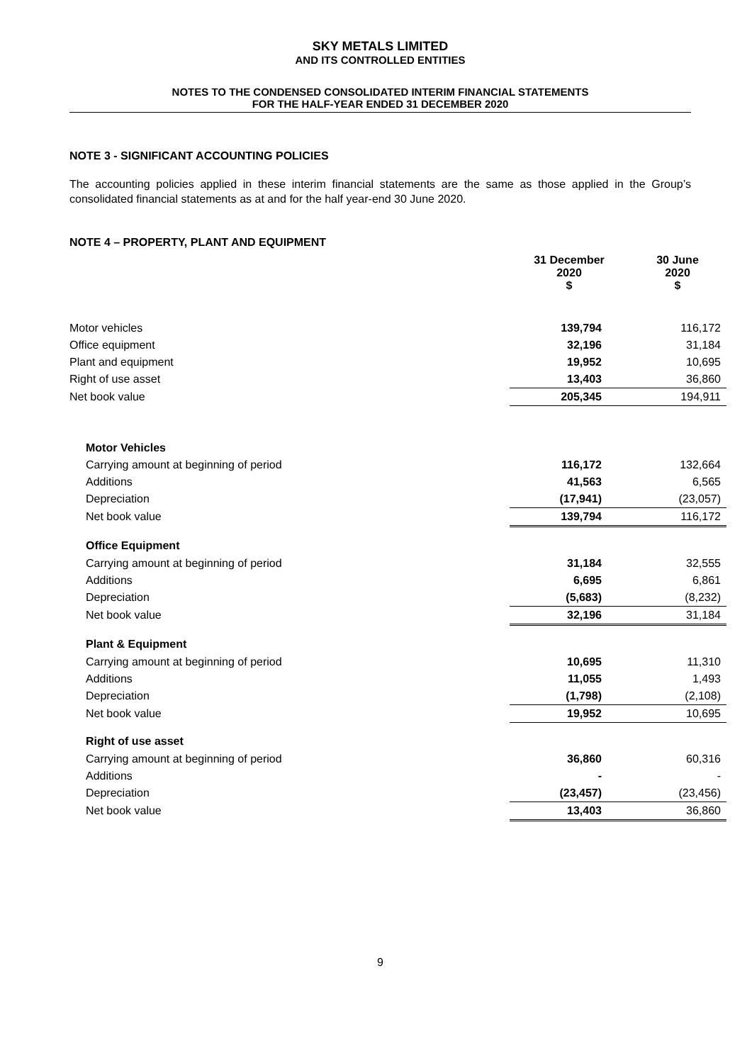SKY METALS LIMITED
AND ITS CONTROLLED ENTITIES
NOTES TO THE CONDENSED CONSOLIDATED INTERIM FINANCIAL STATEMENTS
FOR THE HALF-YEAR ENDED 31 DECEMBER 2020
NOTE 3 - SIGNIFICANT ACCOUNTING POLICIES
The accounting policies applied in these interim financial statements are the same as those applied in the Group’s consolidated financial statements as at and for the half year-end 30 June 2020.
NOTE 4 – PROPERTY, PLANT AND EQUIPMENT
| | 31 December 2020 $ | 30 June 2020 $ |
| --- | --- | --- |
| Motor vehicles | 139,794 | 116,172 |
| Office equipment | 32,196 | 31,184 |
| Plant and equipment | 19,952 | 10,695 |
| Right of use asset | 13,403 | 36,860 |
| Net book value | 205,345 | 194,911 |
| Motor Vehicles | | |
| Carrying amount at beginning of period | 116,172 | 132,664 |
| Additions | 41,563 | 6,565 |
| Depreciation | (17,941) | (23,057) |
| Net book value | 139,794 | 116,172 |
| Office Equipment | | |
| Carrying amount at beginning of period | 31,184 | 32,555 |
| Additions | 6,695 | 6,861 |
| Depreciation | (5,683) | (8,232) |
| Net book value | 32,196 | 31,184 |
| Plant & Equipment | | |
| Carrying amount at beginning of period | 10,695 | 11,310 |
| Additions | 11,055 | 1,493 |
| Depreciation | (1,798) | (2,108) |
| Net book value | 19,952 | 10,695 |
| Right of use asset | | |
| Carrying amount at beginning of period | 36,860 | 60,316 |
| Additions | - | - |
| Depreciation | (23,457) | (23,456) |
| Net book value | 13,403 | 36,860 |
9